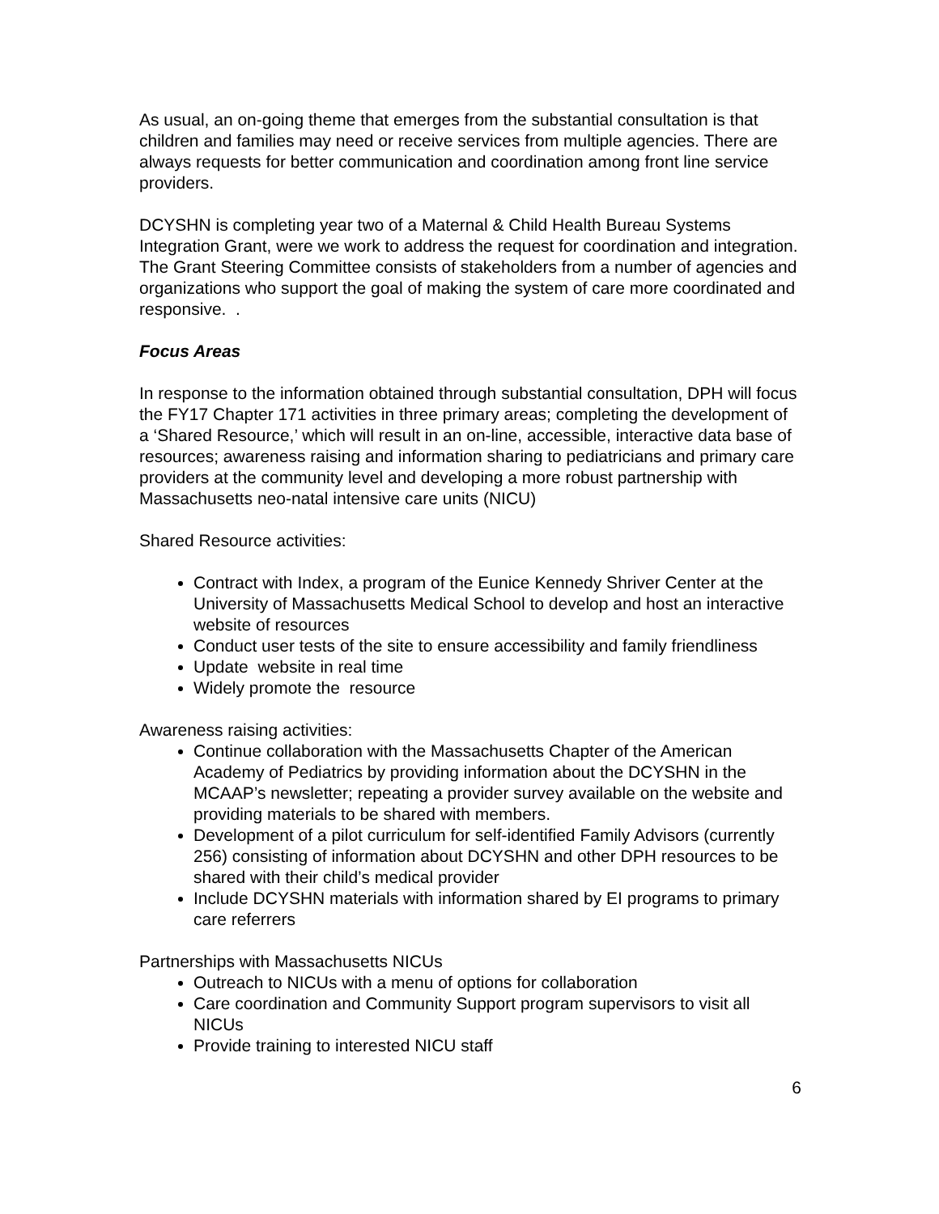As usual, an on-going theme that emerges from the substantial consultation is that children and families may need or receive services from multiple agencies. There are always requests for better communication and coordination among front line service providers.
DCYSHN is completing year two of a Maternal & Child Health Bureau Systems Integration Grant, were we work to address the request for coordination and integration. The Grant Steering Committee consists of stakeholders from a number of agencies and organizations who support the goal of making the system of care more coordinated and responsive. .
Focus Areas
In response to the information obtained through substantial consultation, DPH will focus the FY17 Chapter 171 activities in three primary areas; completing the development of a ‘Shared Resource,’ which will result in an on-line, accessible, interactive data base of resources; awareness raising and information sharing to pediatricians and primary care providers at the community level and developing a more robust partnership with Massachusetts neo-natal intensive care units (NICU)
Shared Resource activities:
Contract with Index, a program of the Eunice Kennedy Shriver Center at the University of Massachusetts Medical School to develop and host an interactive website of resources
Conduct user tests of the site to ensure accessibility and family friendliness
Update website in real time
Widely promote the resource
Awareness raising activities:
Continue collaboration with the Massachusetts Chapter of the American Academy of Pediatrics by providing information about the DCYSHN in the MCAAP’s newsletter; repeating a provider survey available on the website and providing materials to be shared with members.
Development of a pilot curriculum for self-identified Family Advisors (currently 256) consisting of information about DCYSHN and other DPH resources to be shared with their child’s medical provider
Include DCYSHN materials with information shared by EI programs to primary care referrers
Partnerships with Massachusetts NICUs
Outreach to NICUs with a menu of options for collaboration
Care coordination and Community Support program supervisors to visit all NICUs
Provide training to interested NICU staff
6